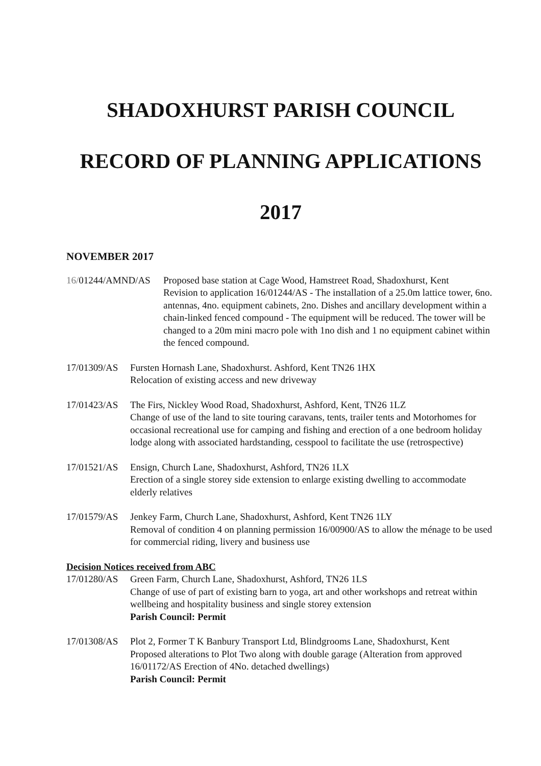SHADOXHURST PARISH COUNCIL
RECORD OF PLANNING APPLICATIONS
2017
NOVEMBER 2017
16/01244/AMND/AS Proposed base station at Cage Wood, Hamstreet Road, Shadoxhurst, Kent
Revision to application 16/01244/AS - The installation of a 25.0m lattice tower, 6no. antennas, 4no. equipment cabinets, 2no. Dishes and ancillary development within a chain-linked fenced compound - The equipment will be reduced. The tower will be changed to a 20m mini macro pole with 1no dish and 1 no equipment cabinet within the fenced compound.
17/01309/AS
Fursten Hornash Lane, Shadoxhurst. Ashford, Kent TN26 1HX
Relocation of existing access and new driveway
17/01423/AS
The Firs, Nickley Wood Road, Shadoxhurst, Ashford, Kent, TN26 1LZ
Change of use of the land to site touring caravans, tents, trailer tents and Motorhomes for occasional recreational use for camping and fishing and erection of a one bedroom holiday lodge along with associated hardstanding, cesspool to facilitate the use (retrospective)
17/01521/AS
Ensign, Church Lane, Shadoxhurst, Ashford, TN26 1LX
Erection of a single storey side extension to enlarge existing dwelling to accommodate elderly relatives
17/01579/AS
Jenkey Farm, Church Lane, Shadoxhurst, Ashford, Kent TN26 1LY
Removal of condition 4 on planning permission 16/00900/AS to allow the ménage to be used for commercial riding, livery and business use
Decision Notices received from ABC
17/01280/AS
Green Farm, Church Lane, Shadoxhurst, Ashford, TN26 1LS
Change of use of part of existing barn to yoga, art and other workshops and retreat within wellbeing and hospitality business and single storey extension
Parish Council: Permit
17/01308/AS
Plot 2, Former T K Banbury Transport Ltd, Blindgrooms Lane, Shadoxhurst, Kent
Proposed alterations to Plot Two along with double garage (Alteration from approved 16/01172/AS Erection of 4No. detached dwellings)
Parish Council: Permit